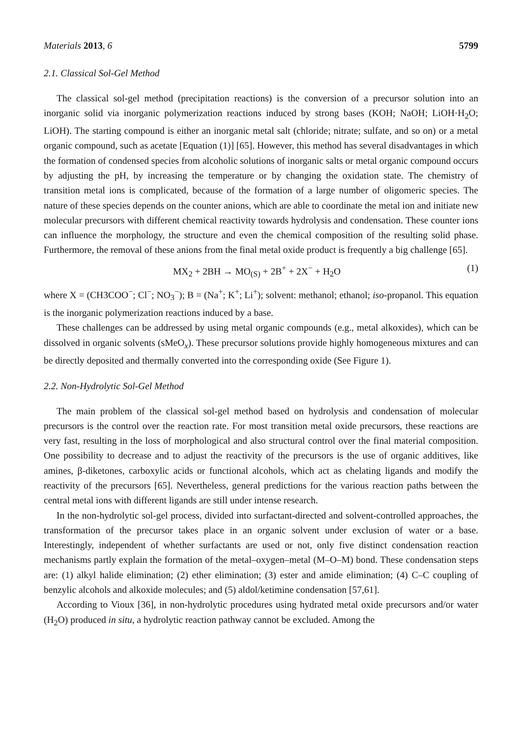Materials 2013, 6 5799
2.1. Classical Sol-Gel Method
The classical sol-gel method (precipitation reactions) is the conversion of a precursor solution into an inorganic solid via inorganic polymerization reactions induced by strong bases (KOH; NaOH; LiOH·H<sub>2</sub>O; LiOH). The starting compound is either an inorganic metal salt (chloride; nitrate; sulfate, and so on) or a metal organic compound, such as acetate [Equation (1)] [65]. However, this method has several disadvantages in which the formation of condensed species from alcoholic solutions of inorganic salts or metal organic compound occurs by adjusting the pH, by increasing the temperature or by changing the oxidation state. The chemistry of transition metal ions is complicated, because of the formation of a large number of oligomeric species. The nature of these species depends on the counter anions, which are able to coordinate the metal ion and initiate new molecular precursors with different chemical reactivity towards hydrolysis and condensation. These counter ions can influence the morphology, the structure and even the chemical composition of the resulting solid phase. Furthermore, the removal of these anions from the final metal oxide product is frequently a big challenge [65].
MX<sub>2</sub> + 2BH → MO<sub>(S)</sub> + 2B<sup>+</sup> + 2X<sup>−</sup> + H<sub>2</sub>O (1)
where X = (CH3COO<sup>−</sup>; Cl<sup>−</sup>; NO<sub>3</sub><sup>−</sup>); B = (Na<sup>+</sup>; K<sup>+</sup>; Li<sup>+</sup>); solvent: methanol; ethanol; iso-propanol. This equation is the inorganic polymerization reactions induced by a base.
These challenges can be addressed by using metal organic compounds (e.g., metal alkoxides), which can be dissolved in organic solvents (sMeO<sub>x</sub>). These precursor solutions provide highly homogeneous mixtures and can be directly deposited and thermally converted into the corresponding oxide (See Figure 1).
2.2. Non-Hydrolytic Sol-Gel Method
The main problem of the classical sol-gel method based on hydrolysis and condensation of molecular precursors is the control over the reaction rate. For most transition metal oxide precursors, these reactions are very fast, resulting in the loss of morphological and also structural control over the final material composition. One possibility to decrease and to adjust the reactivity of the precursors is the use of organic additives, like amines, β-diketones, carboxylic acids or functional alcohols, which act as chelating ligands and modify the reactivity of the precursors [65]. Nevertheless, general predictions for the various reaction paths between the central metal ions with different ligands are still under intense research.
In the non-hydrolytic sol-gel process, divided into surfactant-directed and solvent-controlled approaches, the transformation of the precursor takes place in an organic solvent under exclusion of water or a base. Interestingly, independent of whether surfactants are used or not, only five distinct condensation reaction mechanisms partly explain the formation of the metal–oxygen–metal (M–O–M) bond. These condensation steps are: (1) alkyl halide elimination; (2) ether elimination; (3) ester and amide elimination; (4) C–C coupling of benzylic alcohols and alkoxide molecules; and (5) aldol/ketimine condensation [57,61].
According to Vioux [36], in non-hydrolytic procedures using hydrated metal oxide precursors and/or water (H<sub>2</sub>O) produced in situ, a hydrolytic reaction pathway cannot be excluded. Among the